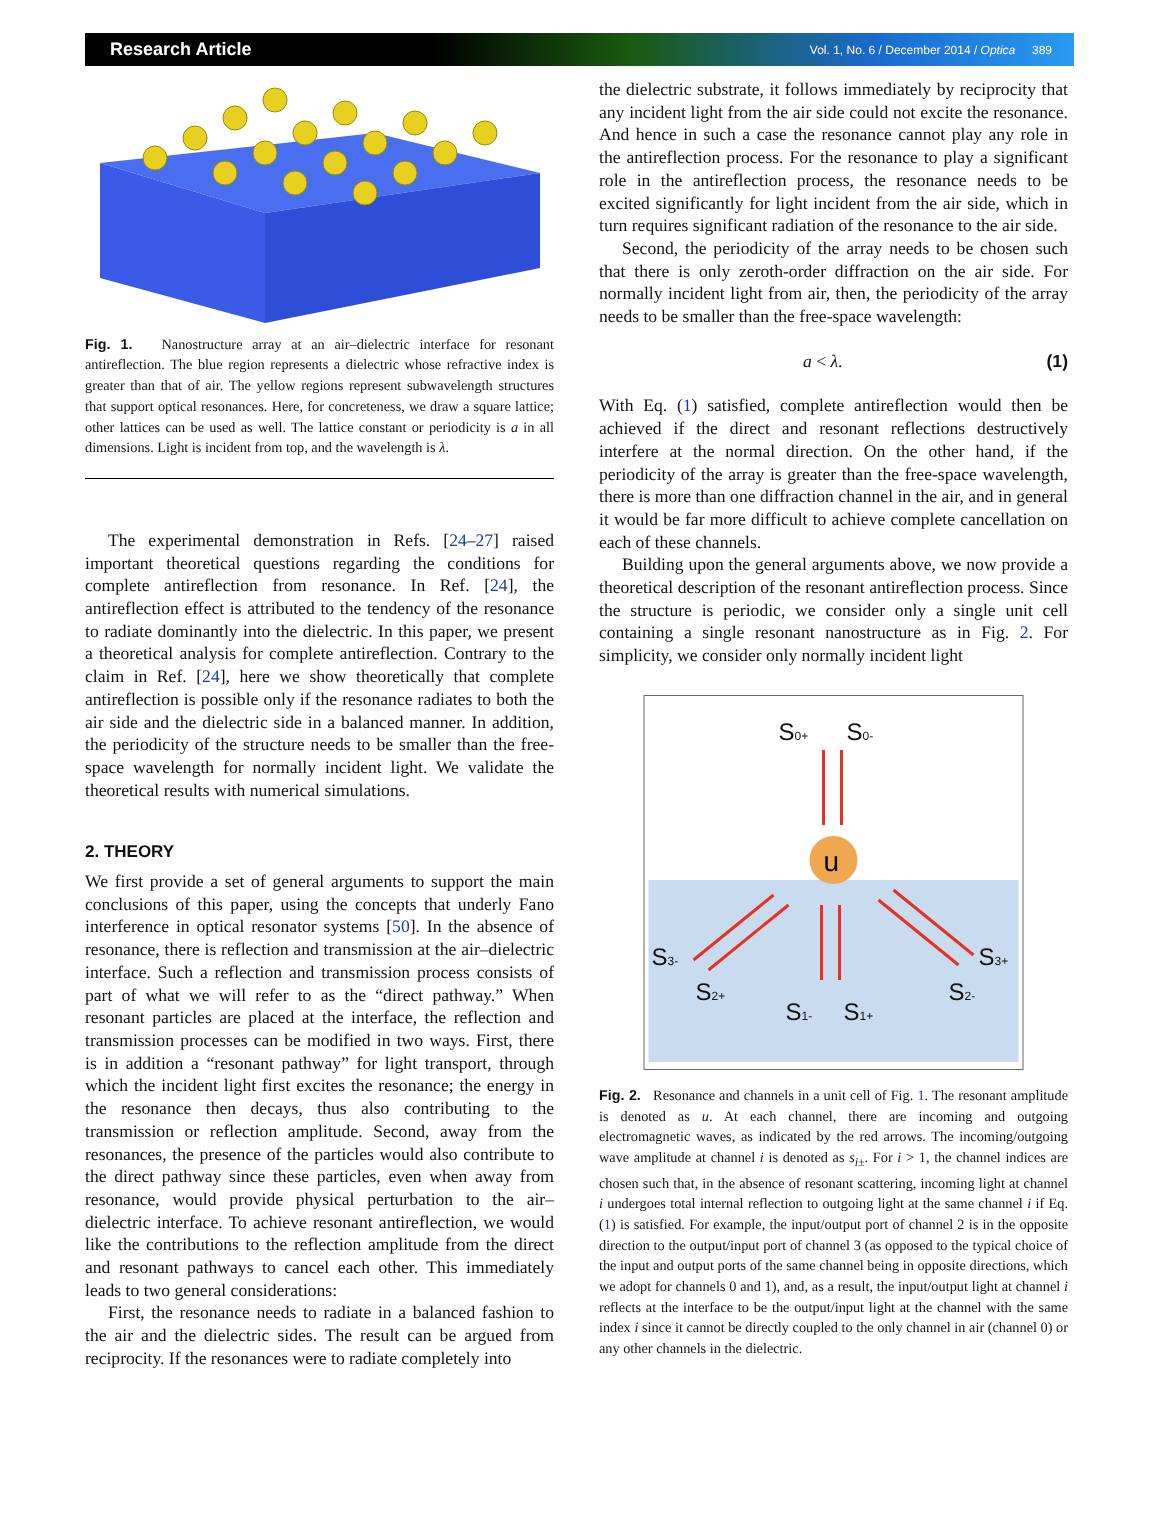Research Article Vol. 1, No. 6 / December 2014 / Optica 389
Fig. 1. Nanostructure array at an air–dielectric interface for resonant antireflection. The blue region represents a dielectric whose refractive index is greater than that of air. The yellow regions represent subwavelength structures that support optical resonances. Here, for concreteness, we draw a square lattice; other lattices can be used as well. The lattice constant or periodicity is a in all dimensions. Light is incident from top, and the wavelength is λ.
The experimental demonstration in Refs. [24–27] raised important theoretical questions regarding the conditions for complete antireflection from resonance. In Ref. [24], the antireflection effect is attributed to the tendency of the resonance to radiate dominantly into the dielectric. In this paper, we present a theoretical analysis for complete antireflection. Contrary to the claim in Ref. [24], here we show theoretically that complete antireflection is possible only if the resonance radiates to both the air side and the dielectric side in a balanced manner. In addition, the periodicity of the structure needs to be smaller than the free-space wavelength for normally incident light. We validate the theoretical results with numerical simulations.
2. THEORY
We first provide a set of general arguments to support the main conclusions of this paper, using the concepts that underly Fano interference in optical resonator systems [50]. In the absence of resonance, there is reflection and transmission at the air–dielectric interface. Such a reflection and transmission process consists of part of what we will refer to as the “direct pathway.” When resonant particles are placed at the interface, the reflection and transmission processes can be modified in two ways. First, there is in addition a “resonant pathway” for light transport, through which the incident light first excites the resonance; the energy in the resonance then decays, thus also contributing to the transmission or reflection amplitude. Second, away from the resonances, the presence of the particles would also contribute to the direct pathway since these particles, even when away from resonance, would provide physical perturbation to the air–dielectric interface. To achieve resonant antireflection, we would like the contributions to the reflection amplitude from the direct and resonant pathways to cancel each other. This immediately leads to two general considerations:
First, the resonance needs to radiate in a balanced fashion to the air and the dielectric sides. The result can be argued from reciprocity. If the resonances were to radiate completely into
the dielectric substrate, it follows immediately by reciprocity that any incident light from the air side could not excite the resonance. And hence in such a case the resonance cannot play any role in the antireflection process. For the resonance to play a significant role in the antireflection process, the resonance needs to be excited significantly for light incident from the air side, which in turn requires significant radiation of the resonance to the air side.
Second, the periodicity of the array needs to be chosen such that there is only zeroth-order diffraction on the air side. For normally incident light from air, then, the periodicity of the array needs to be smaller than the free-space wavelength:
a < λ. (1)
With Eq. (1) satisfied, complete antireflection would then be achieved if the direct and resonant reflections destructively interfere at the normal direction. On the other hand, if the periodicity of the array is greater than the free-space wavelength, there is more than one diffraction channel in the air, and in general it would be far more difficult to achieve complete cancellation on each of these channels.
Building upon the general arguments above, we now provide a theoretical description of the resonant antireflection process. Since the structure is periodic, we consider only a single unit cell containing a single resonant nanostructure as in Fig. 2. For simplicity, we consider only normally incident light
S0+
S0-
S3-
S2+
S1-
S1+
S2-
S3+
u
Fig. 2. Resonance and channels in a unit cell of Fig. 1. The resonant amplitude is denoted as u. At each channel, there are incoming and outgoing electromagnetic waves, as indicated by the red arrows. The incoming/outgoing wave amplitude at channel i is denoted as s<sub>i±</sub>. For i > 1, the channel indices are chosen such that, in the absence of resonant scattering, incoming light at channel i undergoes total internal reflection to outgoing light at the same channel i if Eq. (1) is satisfied. For example, the input/output port of channel 2 is in the opposite direction to the output/input port of channel 3 (as opposed to the typical choice of the input and output ports of the same channel being in opposite directions, which we adopt for channels 0 and 1), and, as a result, the input/output light at channel i reflects at the interface to be the output/input light at the channel with the same index i since it cannot be directly coupled to the only channel in air (channel 0) or any other channels in the dielectric.